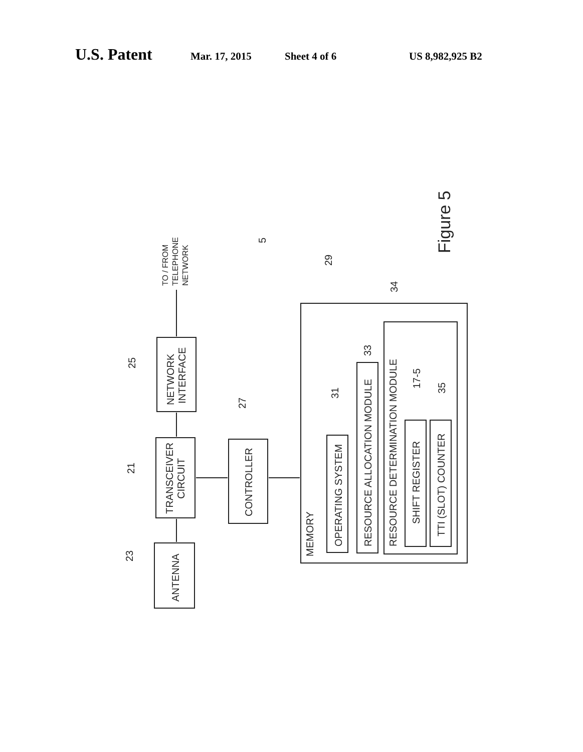U.S. Patent Mar. 17, 2015 Sheet 4 of 6 US 8,982,925 B2
ANTENNA
TRANSCEIVER
CIRCUIT
NETWORK
INTERFACE
CONTROLLER
MEMORY
OPERATING SYSTEM
RESOURCE ALLOCATION MODULE
RESOURCE DETERMINATION MODULE
SHIFT REGISTER
TTI (SLOT) COUNTER
TO / FROM
TELEPHONE
NETWORK
23
21
25
27
29
31
33
34
17-5
35
5
Figure 5